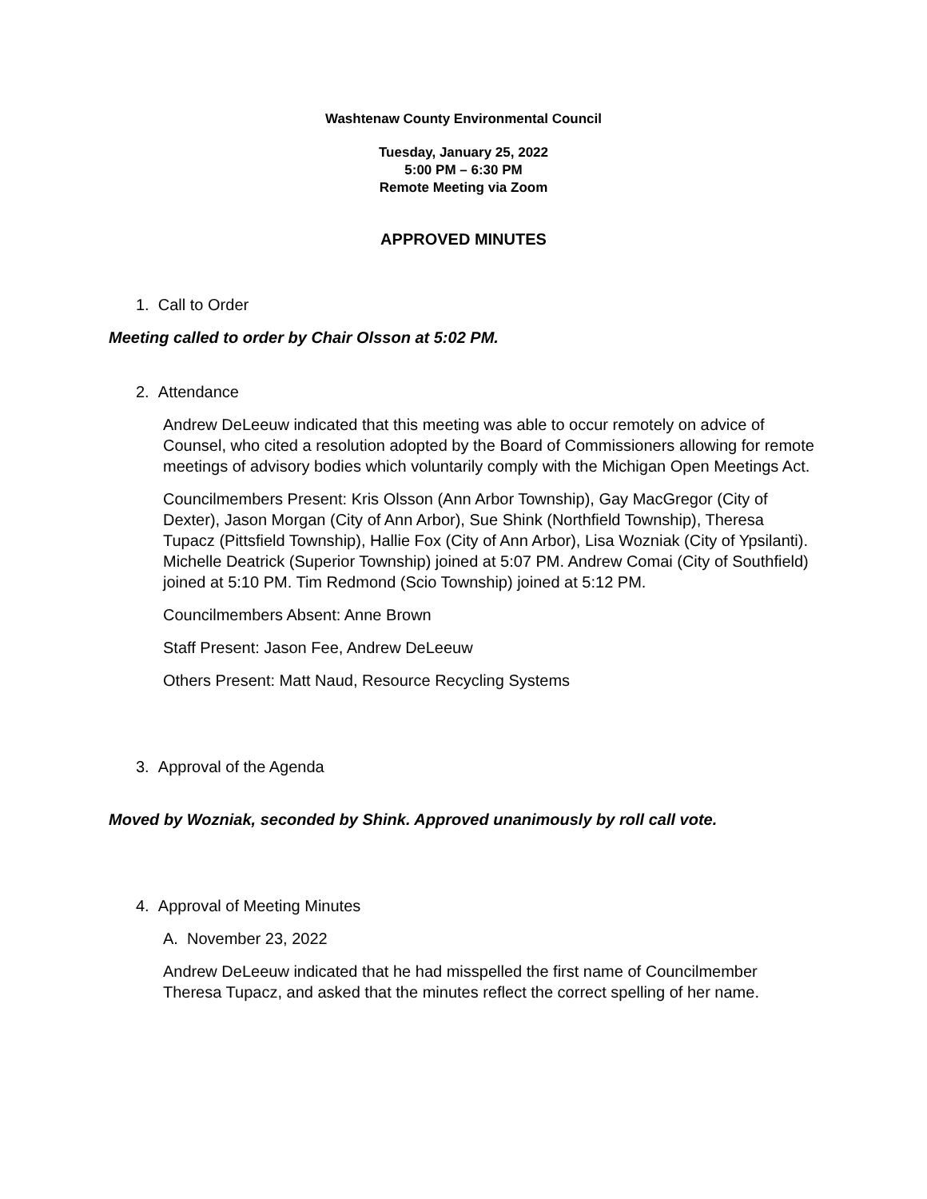Washtenaw County Environmental Council
Tuesday, January 25, 2022
5:00 PM – 6:30 PM
Remote Meeting via Zoom
APPROVED MINUTES
1. Call to Order
Meeting called to order by Chair Olsson at 5:02 PM.
2. Attendance
Andrew DeLeeuw indicated that this meeting was able to occur remotely on advice of Counsel, who cited a resolution adopted by the Board of Commissioners allowing for remote meetings of advisory bodies which voluntarily comply with the Michigan Open Meetings Act.
Councilmembers Present: Kris Olsson (Ann Arbor Township), Gay MacGregor (City of Dexter), Jason Morgan (City of Ann Arbor), Sue Shink (Northfield Township), Theresa Tupacz (Pittsfield Township), Hallie Fox (City of Ann Arbor), Lisa Wozniak (City of Ypsilanti). Michelle Deatrick (Superior Township) joined at 5:07 PM. Andrew Comai (City of Southfield) joined at 5:10 PM. Tim Redmond (Scio Township) joined at 5:12 PM.
Councilmembers Absent: Anne Brown
Staff Present: Jason Fee, Andrew DeLeeuw
Others Present: Matt Naud, Resource Recycling Systems
3. Approval of the Agenda
Moved by Wozniak, seconded by Shink. Approved unanimously by roll call vote.
4. Approval of Meeting Minutes
A. November 23, 2022
Andrew DeLeeuw indicated that he had misspelled the first name of Councilmember Theresa Tupacz, and asked that the minutes reflect the correct spelling of her name.